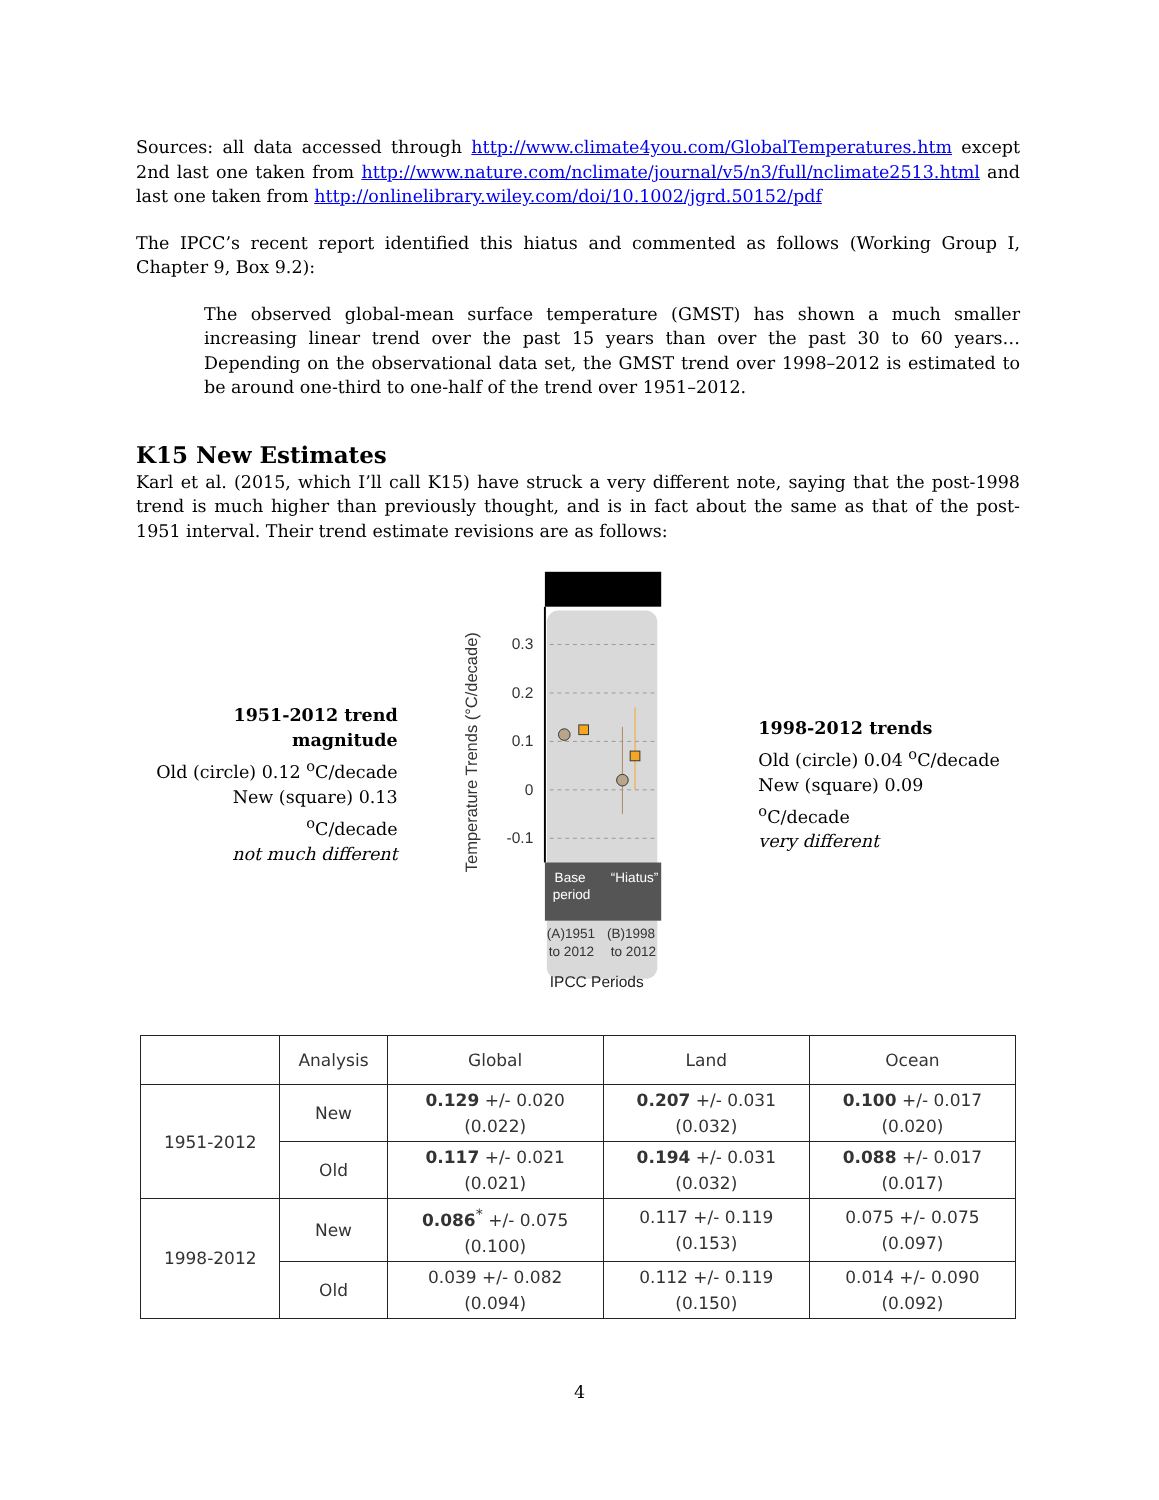Sources: all data accessed through http://www.climate4you.com/GlobalTemperatures.htm except 2nd last one taken from http://www.nature.com/nclimate/journal/v5/n3/full/nclimate2513.html and last one taken from http://onlinelibrary.wiley.com/doi/10.1002/jgrd.50152/pdf
The IPCC’s recent report identified this hiatus and commented as follows (Working Group I, Chapter 9, Box 9.2):
The observed global-mean surface temperature (GMST) has shown a much smaller increasing linear trend over the past 15 years than over the past 30 to 60 years… Depending on the observational data set, the GMST trend over 1998–2012 is estimated to be around one-third to one-half of the trend over 1951–2012.
K15 New Estimates
Karl et al. (2015, which I’ll call K15) have struck a very different note, saying that the post-1998 trend is much higher than previously thought, and is in fact about the same as that of the post-1951 interval. Their trend estimate revisions are as follows:
1951-2012 trend magnitude
Old (circle) 0.12 <sup>o</sup>C/decade
New (square) 0.13 <sup>o</sup>C/decade
not much different
0.3
0.2
0.1
0
-0.1
Temperature Trends (°C/decade)
Base
period
“Hiatus”
(A)1951
to 2012
(B)1998
to 2012
IPCC Periods
1998-2012 trends
Old (circle) 0.04 <sup>o</sup>C/decade
New (square) 0.09 <sup>o</sup>C/decade
very different
| | Analysis | Global | Land | Ocean |
| --- | --- | --- | --- | --- |
| 1951-2012 | New | 0.129 +/- 0.020 (0.022) | 0.207 +/- 0.031 (0.032) | 0.100 +/- 0.017 (0.020) |
| | Old | 0.117 +/- 0.021 (0.021) | 0.194 +/- 0.031 (0.032) | 0.088 +/- 0.017 (0.017) |
| 1998-2012 | New | 0.086<sup>*</sup> +/- 0.075 (0.100) | 0.117 +/- 0.119 (0.153) | 0.075 +/- 0.075 (0.097) |
| | Old | 0.039 +/- 0.082 (0.094) | 0.112 +/- 0.119 (0.150) | 0.014 +/- 0.090 (0.092) |
4